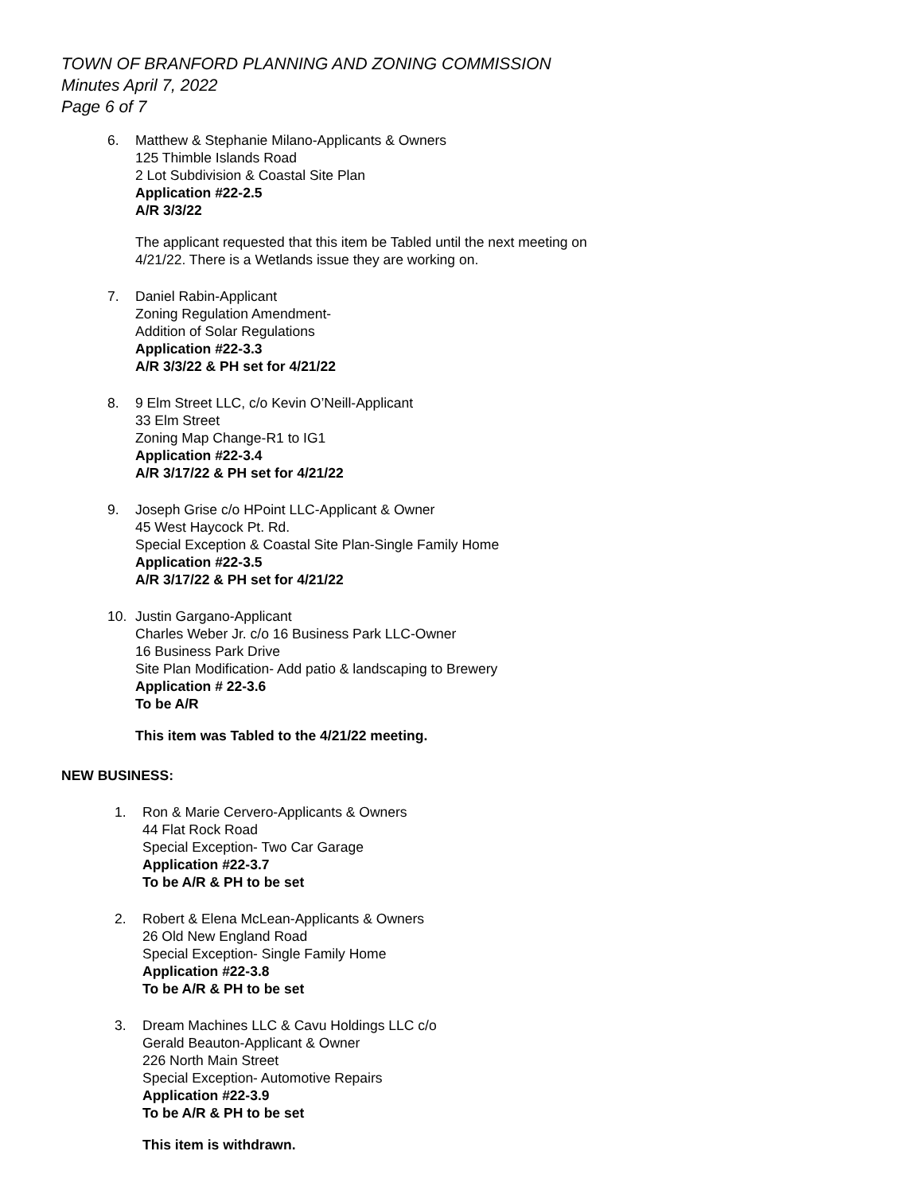TOWN OF BRANFORD PLANNING AND ZONING COMMISSION
Minutes April 7, 2022
Page 6 of 7
6. Matthew & Stephanie Milano-Applicants & Owners
125 Thimble Islands Road
2 Lot Subdivision & Coastal Site Plan
Application #22-2.5
A/R 3/3/22
The applicant requested that this item be Tabled until the next meeting on
4/21/22. There is a Wetlands issue they are working on.
7. Daniel Rabin-Applicant
Zoning Regulation Amendment-
Addition of Solar Regulations
Application #22-3.3
A/R 3/3/22 & PH set for 4/21/22
8. 9 Elm Street LLC, c/o Kevin O’Neill-Applicant
33 Elm Street
Zoning Map Change-R1 to IG1
Application #22-3.4
A/R 3/17/22 & PH set for 4/21/22
9. Joseph Grise c/o HPoint LLC-Applicant & Owner
45 West Haycock Pt. Rd.
Special Exception & Coastal Site Plan-Single Family Home
Application #22-3.5
A/R 3/17/22 & PH set for 4/21/22
10. Justin Gargano-Applicant
Charles Weber Jr. c/o 16 Business Park LLC-Owner
16 Business Park Drive
Site Plan Modification- Add patio & landscaping to Brewery
Application # 22-3.6
To be A/R
This item was Tabled to the 4/21/22 meeting.
NEW BUSINESS:
1. Ron & Marie Cervero-Applicants & Owners
44 Flat Rock Road
Special Exception- Two Car Garage
Application #22-3.7
To be A/R & PH to be set
2. Robert & Elena McLean-Applicants & Owners
26 Old New England Road
Special Exception- Single Family Home
Application #22-3.8
To be A/R & PH to be set
3. Dream Machines LLC & Cavu Holdings LLC c/o
Gerald Beauton-Applicant & Owner
226 North Main Street
Special Exception- Automotive Repairs
Application #22-3.9
To be A/R & PH to be set
This item is withdrawn.